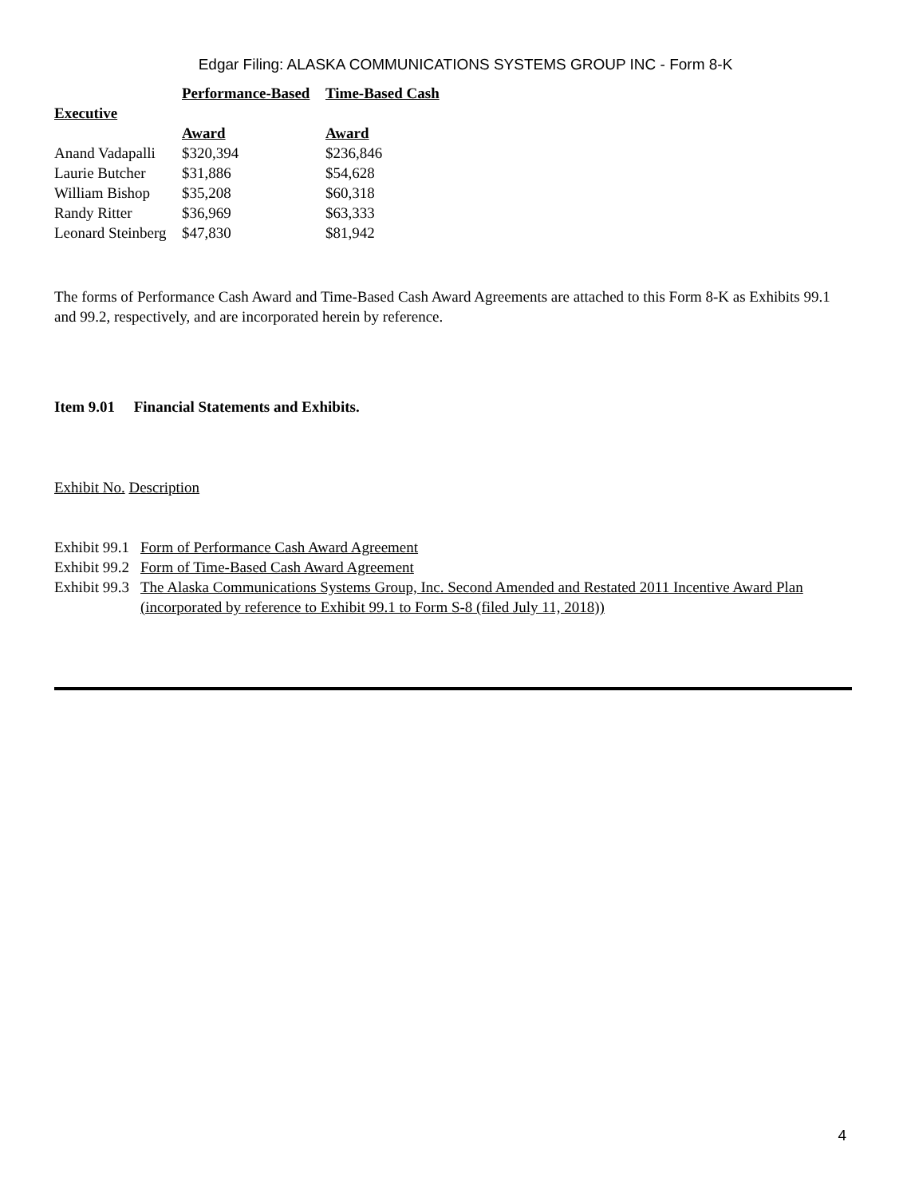Edgar Filing: ALASKA COMMUNICATIONS SYSTEMS GROUP INC - Form 8-K
| Executive | Performance-Based | Time-Based Cash |
| --- | --- | --- |
| | Award | Award |
| Anand Vadapalli | $320,394 | $236,846 |
| Laurie Butcher | $31,886 | $54,628 |
| William Bishop | $35,208 | $60,318 |
| Randy Ritter | $36,969 | $63,333 |
| Leonard Steinberg | $47,830 | $81,942 |
The forms of Performance Cash Award and Time-Based Cash Award Agreements are attached to this Form 8-K as Exhibits 99.1 and 99.2, respectively, and are incorporated herein by reference.
Item 9.01 Financial Statements and Exhibits.
Exhibit No. Description
| Exhibit 99.1 | Form of Performance Cash Award Agreement |
| Exhibit 99.2 | Form of Time-Based Cash Award Agreement |
| Exhibit 99.3 | The Alaska Communications Systems Group, Inc. Second Amended and Restated 2011 Incentive Award Plan (incorporated by reference to Exhibit 99.1 to Form S-8 (filed July 11, 2018)) |
4